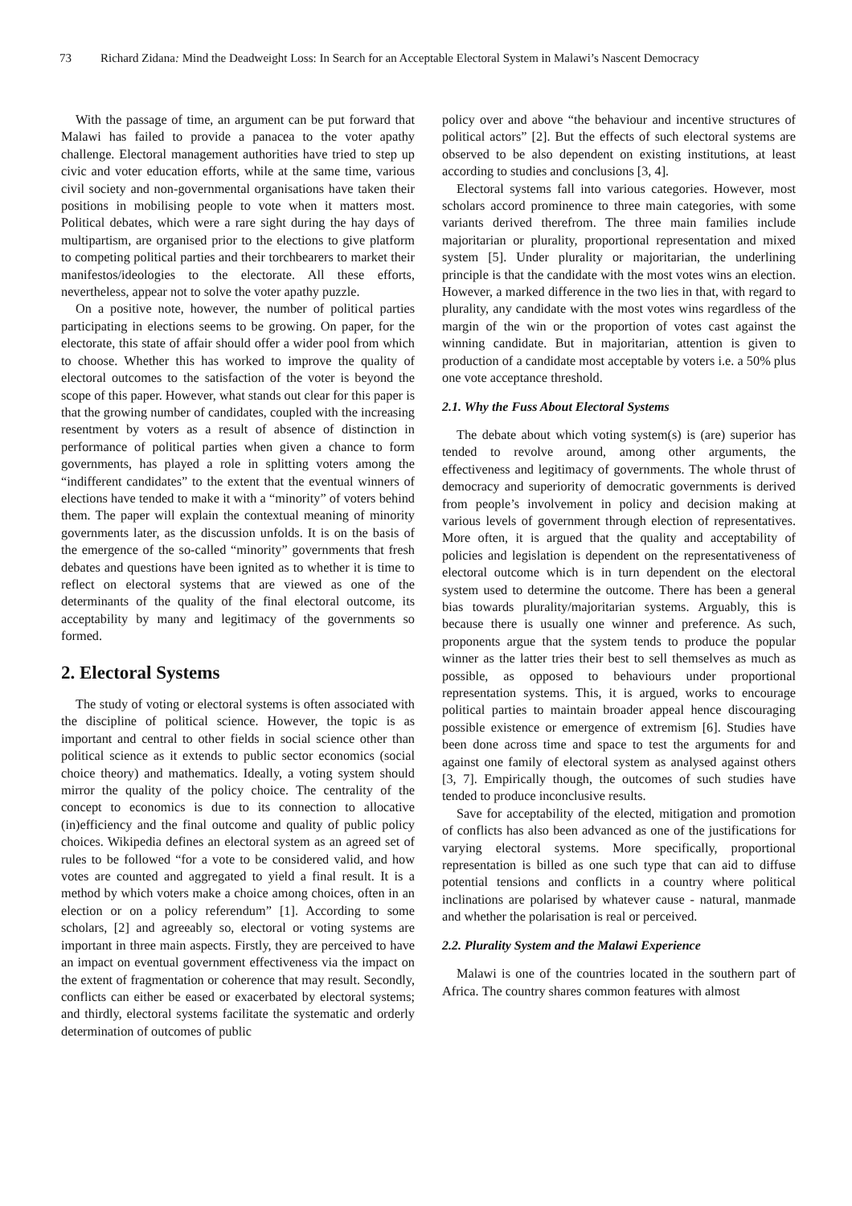73 Richard Zidana: Mind the Deadweight Loss: In Search for an Acceptable Electoral System in Malawi’s Nascent Democracy
With the passage of time, an argument can be put forward that Malawi has failed to provide a panacea to the voter apathy challenge. Electoral management authorities have tried to step up civic and voter education efforts, while at the same time, various civil society and non-governmental organisations have taken their positions in mobilising people to vote when it matters most. Political debates, which were a rare sight during the hay days of multipartism, are organised prior to the elections to give platform to competing political parties and their torchbearers to market their manifestos/ideologies to the electorate. All these efforts, nevertheless, appear not to solve the voter apathy puzzle.
On a positive note, however, the number of political parties participating in elections seems to be growing. On paper, for the electorate, this state of affair should offer a wider pool from which to choose. Whether this has worked to improve the quality of electoral outcomes to the satisfaction of the voter is beyond the scope of this paper. However, what stands out clear for this paper is that the growing number of candidates, coupled with the increasing resentment by voters as a result of absence of distinction in performance of political parties when given a chance to form governments, has played a role in splitting voters among the “indifferent candidates” to the extent that the eventual winners of elections have tended to make it with a “minority” of voters behind them. The paper will explain the contextual meaning of minority governments later, as the discussion unfolds. It is on the basis of the emergence of the so-called “minority” governments that fresh debates and questions have been ignited as to whether it is time to reflect on electoral systems that are viewed as one of the determinants of the quality of the final electoral outcome, its acceptability by many and legitimacy of the governments so formed.
2. Electoral Systems
The study of voting or electoral systems is often associated with the discipline of political science. However, the topic is as important and central to other fields in social science other than political science as it extends to public sector economics (social choice theory) and mathematics. Ideally, a voting system should mirror the quality of the policy choice. The centrality of the concept to economics is due to its connection to allocative (in)efficiency and the final outcome and quality of public policy choices. Wikipedia defines an electoral system as an agreed set of rules to be followed “for a vote to be considered valid, and how votes are counted and aggregated to yield a final result. It is a method by which voters make a choice among choices, often in an election or on a policy referendum” [1]. According to some scholars, [2] and agreeably so, electoral or voting systems are important in three main aspects. Firstly, they are perceived to have an impact on eventual government effectiveness via the impact on the extent of fragmentation or coherence that may result. Secondly, conflicts can either be eased or exacerbated by electoral systems; and thirdly, electoral systems facilitate the systematic and orderly determination of outcomes of public
policy over and above “the behaviour and incentive structures of political actors” [2]. But the effects of such electoral systems are observed to be also dependent on existing institutions, at least according to studies and conclusions [3, 4].
Electoral systems fall into various categories. However, most scholars accord prominence to three main categories, with some variants derived therefrom. The three main families include majoritarian or plurality, proportional representation and mixed system [5]. Under plurality or majoritarian, the underlining principle is that the candidate with the most votes wins an election. However, a marked difference in the two lies in that, with regard to plurality, any candidate with the most votes wins regardless of the margin of the win or the proportion of votes cast against the winning candidate. But in majoritarian, attention is given to production of a candidate most acceptable by voters i.e. a 50% plus one vote acceptance threshold.
2.1. Why the Fuss About Electoral Systems
The debate about which voting system(s) is (are) superior has tended to revolve around, among other arguments, the effectiveness and legitimacy of governments. The whole thrust of democracy and superiority of democratic governments is derived from people’s involvement in policy and decision making at various levels of government through election of representatives. More often, it is argued that the quality and acceptability of policies and legislation is dependent on the representativeness of electoral outcome which is in turn dependent on the electoral system used to determine the outcome. There has been a general bias towards plurality/majoritarian systems. Arguably, this is because there is usually one winner and preference. As such, proponents argue that the system tends to produce the popular winner as the latter tries their best to sell themselves as much as possible, as opposed to behaviours under proportional representation systems. This, it is argued, works to encourage political parties to maintain broader appeal hence discouraging possible existence or emergence of extremism [6]. Studies have been done across time and space to test the arguments for and against one family of electoral system as analysed against others [3, 7]. Empirically though, the outcomes of such studies have tended to produce inconclusive results.
Save for acceptability of the elected, mitigation and promotion of conflicts has also been advanced as one of the justifications for varying electoral systems. More specifically, proportional representation is billed as one such type that can aid to diffuse potential tensions and conflicts in a country where political inclinations are polarised by whatever cause - natural, manmade and whether the polarisation is real or perceived.
2.2. Plurality System and the Malawi Experience
Malawi is one of the countries located in the southern part of Africa. The country shares common features with almost